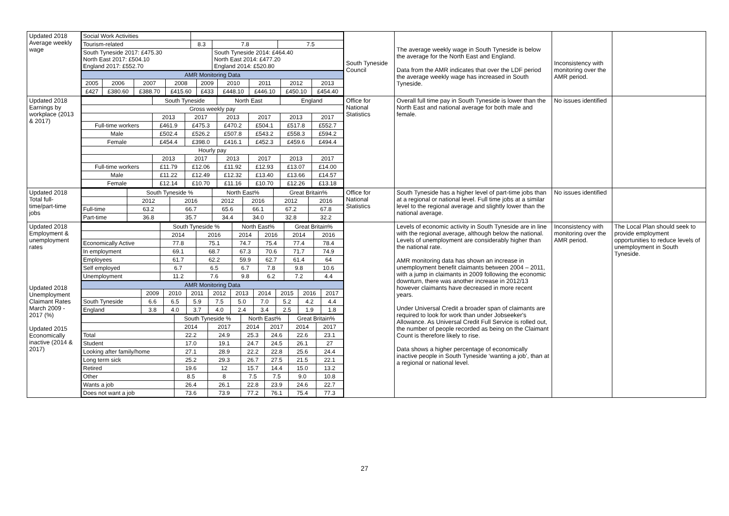| Updated 2018 Average weekly wage | / Social Work Activities / / / / / Tourism-related / 8.3 / 7.8 / 7.5 / / South Tyneside 2017: £475.30 North East 2017: £504.10 England 2017: £552.70 / / South Tyneside 2014: £464.40 North East 2014: £477.20 England 2014: £520.80 / / / AMR Monitoring Data / / / / / / / / / / 2005 / 2006 / 2007 / 2008 / 2009 / 2010 / 2011 / 2012 / 2013 / / £427 / £380.60 / £388.70 / £415.60 / £433 / £448.10 / £446.10 / £450.10 / £454.40 / | South Tyneside Council | The average weekly wage in South Tyneside is below the average for the North East and England. Data from the AMR indicates that over the LDF period the average weekly wage has increased in South Tyneside. | Inconsistency with monitoring over the AMR period. | |
| Updated 2018 Earnings by workplace (2013 & 2017) | / / South Tyneside / / North East / / England / / / Gross weekly pay / / / / / / / / / 2013 / 2017 / 2013 / 2017 / 2013 / 2017 / / Full-time workers / £461.9 / £475.3 / £470.2 / £504.1 / £517.8 / £552.7 / / Male / £502.4 / £526.2 / £507.8 / £543.2 / £558.3 / £594.2 / / Female / £454.4 / £398.0 / £416.1 / £452.3 / £459.6 / £494.4 / / Hourly pay / / / / / / / / / 2013 / 2017 / 2013 / 2017 / 2013 / 2017 / / Full-time workers / £11.79 / £12.06 / £11.92 / £12.93 / £13.07 / £14.00 / / Male / £11.22 / £12.49 / £12.32 / £13.40 / £13.66 / £14.57 / / Female / £12.14 / £10.70 / £11.16 / £10.70 / £12.26 / £13.18 / | Office for National Statistics | Overall full time pay in South Tyneside is lower than the North East and national average for both male and female. | No issues identified | |
| Updated 2018 Total full-time/part-time jobs | / / South Tyneside % / / North East% / / Great Britain% / / / / 2012 / 2016 / 2012 / 2016 / 2012 / 2016 / / Full-time / 63.2 / 66.7 / 65.6 / 66.1 / 67.2 / 67.8 / / Part-time / 36.8 / 35.7 / 34.4 / 34.0 / 32.8 / 32.2 / | Office for National Statistics | South Tyneside has a higher level of part-time jobs than at a regional or national level. Full time jobs at a similar level to the regional average and slightly lower than the national average. | No issues identified | |
| Updated 2018 Employment & unemployment rates Updated 2018 Unemployment Claimant Rates March 2009 - 2017 (%) Updated 2015 Economically inactive (2014 & 2017) | / / South Tyneside % / / North East% / / Great Britain% / / / / 2014 / 2016 / 2014 / 2016 / 2014 / 2016 / / Economically Active / 77.8 / 75.1 / 74.7 / 75.4 / 77.4 / 78.4 / / In employment / 69.1 / 68.7 / 67.3 / 70.6 / 71.7 / 74.9 / / Employees / 61.7 / 62.2 / 59.9 / 62.7 / 61.4 / 64 / / Self employed / 6.7 / 6.5 / 6.7 / 7.8 / 9.8 / 10.6 / / Unemployment / 11.2 / 7.6 / 9.8 / 6.2 / 7.2 / 4.4 / / AMR Monitoring Data / / / / / / / / / / / / 2009 / 2010 / 2011 / 2012 / 2013 / 2014 / 2015 / 2016 / 2017 / / South Tyneside / 6.6 / 6.5 / 5.9 / 7.5 / 5.0 / 7.0 / 5.2 / 4.2 / 4.4 / / England / 3.8 / 4.0 / 3.7 / 4.0 / 2.4 / 3.4 / 2.5 / 1.9 / 1.8 / / / South Tyneside % / / North East% / / Great Britain% / / / / 2014 / 2017 / 2014 / 2017 / 2014 / 2017 / / Total / 22.2 / 24.9 / 25.3 / 24.6 / 22.6 / 23.1 / / Student / 17.0 / 19.1 / 24.7 / 24.5 / 26.1 / 27 / / Looking after family/home / 27.1 / 28.9 / 22.2 / 22.8 / 25.6 / 24.4 / / Long term sick / 25.2 / 29.3 / 26.7 / 27.5 / 21.5 / 22.1 / / Retired / 19.6 / 12 / 15.7 / 14.4 / 15.0 / 13.2 / / Other / 8.5 / 8 / 7.5 / 7.5 / 9.0 / 10.8 / / Wants a job / 26.4 / 26.1 / 22.8 / 23.9 / 24.6 / 22.7 / / Does not want a job / 73.6 / 73.9 / 77.2 / 76.1 / 75.4 / 77.3 / | | Levels of economic activity in South Tyneside are in line with the regional average, although below the national. Levels of unemployment are considerably higher than the national rate. AMR monitoring data has shown an increase in unemployment benefit claimants between 2004 – 2011, with a jump in claimants in 2009 following the economic downturn, there was another increase in 2012/13 however claimants have decreased in more recent years. Under Universal Credit a broader span of claimants are required to look for work than under Jobseeker's Allowance. As Universal Credit Full Service is rolled out, the number of people recorded as being on the Claimant Count is therefore likely to rise. Data shows a higher percentage of economically inactive people in South Tyneside ‘wanting a job’, than at a regional or national level. | Inconsistency with monitoring over the AMR period. | The Local Plan should seek to provide employment opportunities to reduce levels of unemployment in South Tyneside. |
27